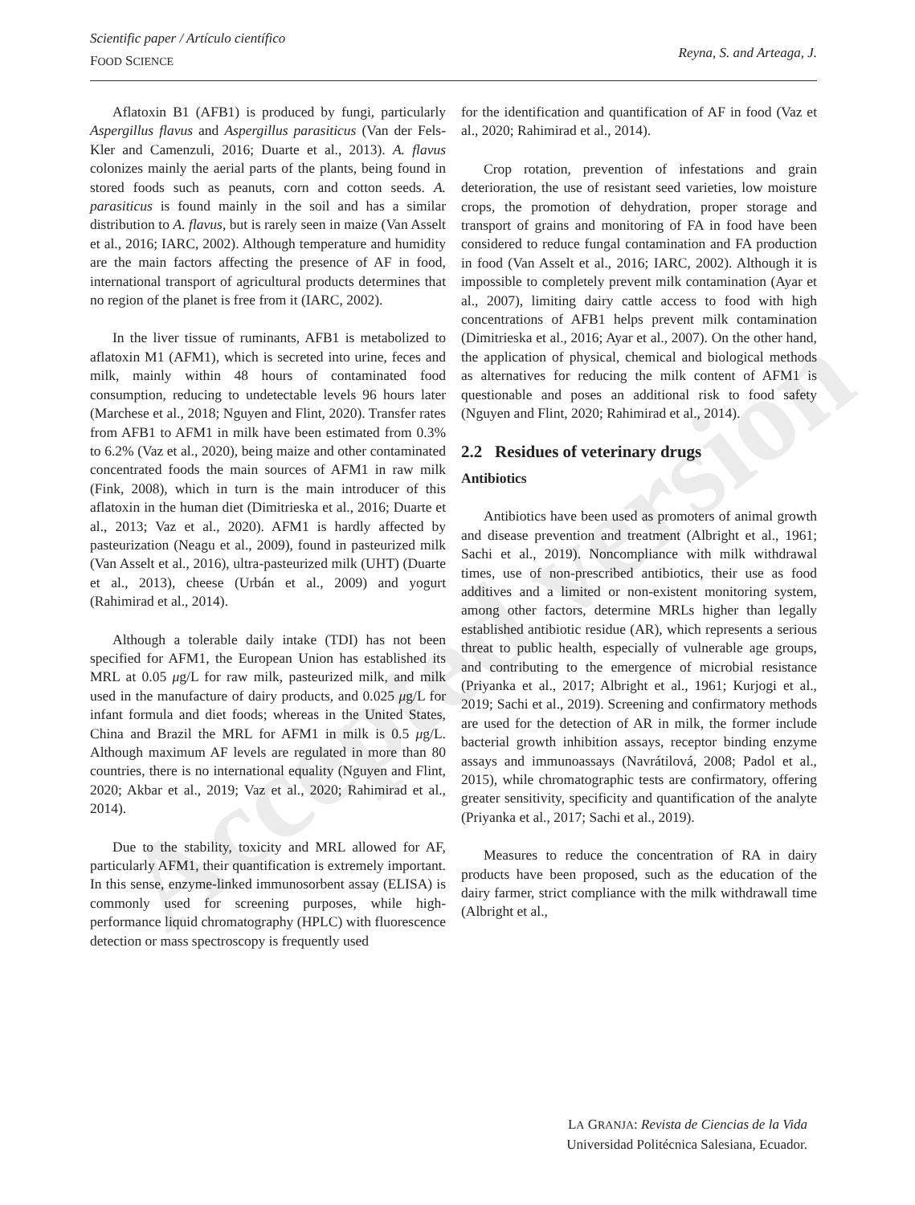Scientific paper / Artículo científico
FOOD SCIENCE
Reyna, S. and Arteaga, J.
Aflatoxin B1 (AFB1) is produced by fungi, particularly Aspergillus flavus and Aspergillus parasiticus (Van der Fels-Kler and Camenzuli, 2016; Duarte et al., 2013). A. flavus colonizes mainly the aerial parts of the plants, being found in stored foods such as peanuts, corn and cotton seeds. A. parasiticus is found mainly in the soil and has a similar distribution to A. flavus, but is rarely seen in maize (Van Asselt et al., 2016; IARC, 2002). Although temperature and humidity are the main factors affecting the presence of AF in food, international transport of agricultural products determines that no region of the planet is free from it (IARC, 2002).
In the liver tissue of ruminants, AFB1 is metabolized to aflatoxin M1 (AFM1), which is secreted into urine, feces and milk, mainly within 48 hours of contaminated food consumption, reducing to undetectable levels 96 hours later (Marchese et al., 2018; Nguyen and Flint, 2020). Transfer rates from AFB1 to AFM1 in milk have been estimated from 0.3% to 6.2% (Vaz et al., 2020), being maize and other contaminated concentrated foods the main sources of AFM1 in raw milk (Fink, 2008), which in turn is the main introducer of this aflatoxin in the human diet (Dimitrieska et al., 2016; Duarte et al., 2013; Vaz et al., 2020). AFM1 is hardly affected by pasteurization (Neagu et al., 2009), found in pasteurized milk (Van Asselt et al., 2016), ultra-pasteurized milk (UHT) (Duarte et al., 2013), cheese (Urbán et al., 2009) and yogurt (Rahimirad et al., 2014).
Although a tolerable daily intake (TDI) has not been specified for AFM1, the European Union has established its MRL at 0.05 μg/L for raw milk, pasteurized milk, and milk used in the manufacture of dairy products, and 0.025 μg/L for infant formula and diet foods; whereas in the United States, China and Brazil the MRL for AFM1 in milk is 0.5 μg/L. Although maximum AF levels are regulated in more than 80 countries, there is no international equality (Nguyen and Flint, 2020; Akbar et al., 2019; Vaz et al., 2020; Rahimirad et al., 2014).
Due to the stability, toxicity and MRL allowed for AF, particularly AFM1, their quantification is extremely important. In this sense, enzyme-linked immunosorbent assay (ELISA) is commonly used for screening purposes, while high-performance liquid chromatography (HPLC) with fluorescence detection or mass spectroscopy is frequently used
for the identification and quantification of AF in food (Vaz et al., 2020; Rahimirad et al., 2014).
Crop rotation, prevention of infestations and grain deterioration, the use of resistant seed varieties, low moisture crops, the promotion of dehydration, proper storage and transport of grains and monitoring of FA in food have been considered to reduce fungal contamination and FA production in food (Van Asselt et al., 2016; IARC, 2002). Although it is impossible to completely prevent milk contamination (Ayar et al., 2007), limiting dairy cattle access to food with high concentrations of AFB1 helps prevent milk contamination (Dimitrieska et al., 2016; Ayar et al., 2007). On the other hand, the application of physical, chemical and biological methods as alternatives for reducing the milk content of AFM1 is questionable and poses an additional risk to food safety (Nguyen and Flint, 2020; Rahimirad et al., 2014).
2.2 Residues of veterinary drugs
Antibiotics
Antibiotics have been used as promoters of animal growth and disease prevention and treatment (Albright et al., 1961; Sachi et al., 2019). Noncompliance with milk withdrawal times, use of non-prescribed antibiotics, their use as food additives and a limited or non-existent monitoring system, among other factors, determine MRLs higher than legally established antibiotic residue (AR), which represents a serious threat to public health, especially of vulnerable age groups, and contributing to the emergence of microbial resistance (Priyanka et al., 2017; Albright et al., 1961; Kurjogi et al., 2019; Sachi et al., 2019). Screening and confirmatory methods are used for the detection of AR in milk, the former include bacterial growth inhibition assays, receptor binding enzyme assays and immunoassays (Navrátilová, 2008; Padol et al., 2015), while chromatographic tests are confirmatory, offering greater sensitivity, specificity and quantification of the analyte (Priyanka et al., 2017; Sachi et al., 2019).
Measures to reduce the concentration of RA in dairy products have been proposed, such as the education of the dairy farmer, strict compliance with the milk withdrawall time (Albright et al.,
LA GRANJA: Revista de Ciencias de la Vida
Universidad Politécnica Salesiana, Ecuador.
Accepted version